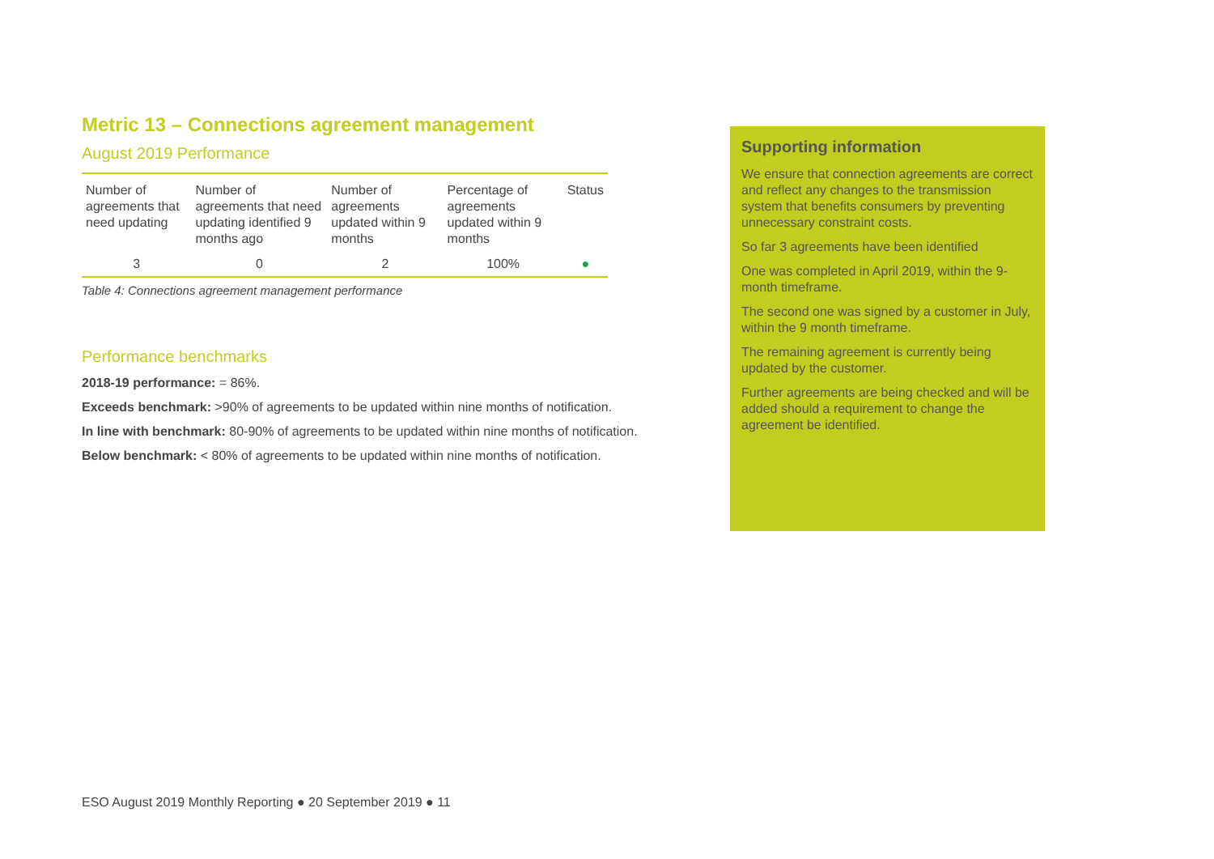Metric 13 – Connections agreement management
August 2019 Performance
| Number of agreements that need updating | Number of agreements that need updating identified 9 months ago | Number of agreements updated within 9 months | Percentage of agreements updated within 9 months | Status |
| --- | --- | --- | --- | --- |
| 3 | 0 | 2 | 100% | ● |
Table 4: Connections agreement management performance
Performance benchmarks
2018-19 performance: = 86%.
Exceeds benchmark: >90% of agreements to be updated within nine months of notification.
In line with benchmark: 80-90% of agreements to be updated within nine months of notification.
Below benchmark: < 80% of agreements to be updated within nine months of notification.
Supporting information
We ensure that connection agreements are correct and reflect any changes to the transmission system that benefits consumers by preventing unnecessary constraint costs.
So far 3 agreements have been identified
One was completed in April 2019, within the 9-month timeframe.
The second one was signed by a customer in July, within the 9 month timeframe.
The remaining agreement is currently being updated by the customer.
Further agreements are being checked and will be added should a requirement to change the agreement be identified.
ESO August 2019 Monthly Reporting ● 20 September 2019 ● 11